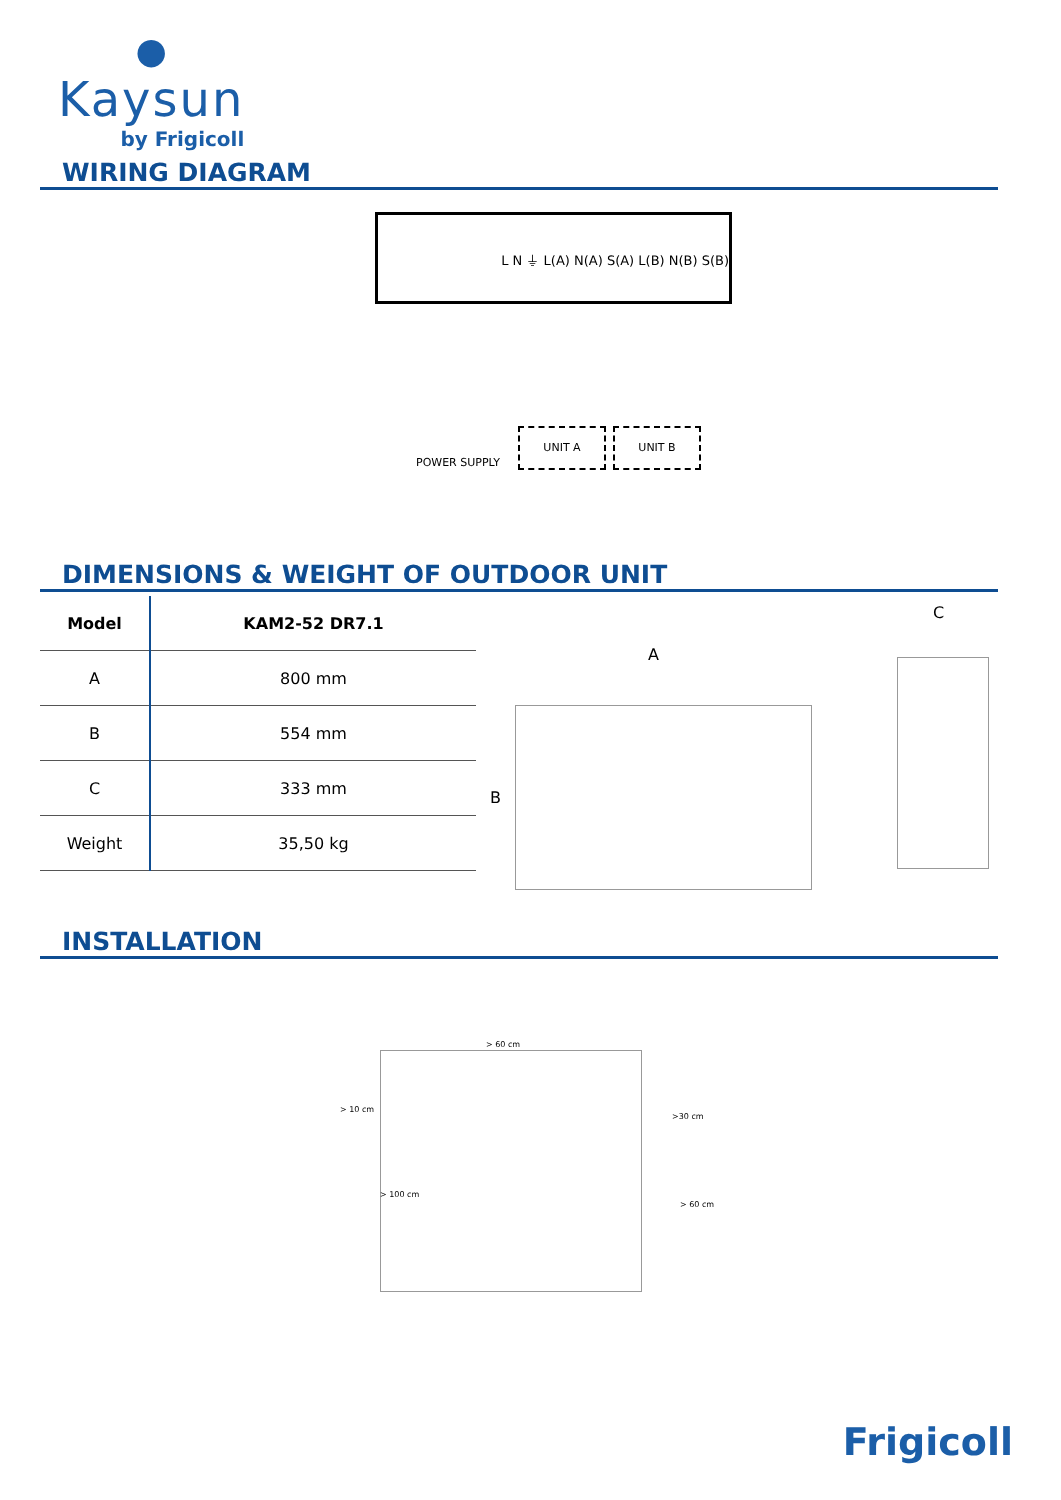●
Kaysun
by Frigicoll
WIRING DIAGRAM
L N ⏚ L(A) N(A) S(A) L(B) N(B) S(B)
POWER SUPPLY
UNIT A UNIT B
DIMENSIONS & WEIGHT OF OUTDOOR UNIT
| Model | KAM2-52 DR7.1 |
| --- | --- |
| A | 800 mm |
| B | 554 mm |
| C | 333 mm |
| Weight | 35,50 kg |
A
B
C
INSTALLATION
> 10 cm
> 60 cm
>30 cm
> 100 cm
> 60 cm
Frigicoll